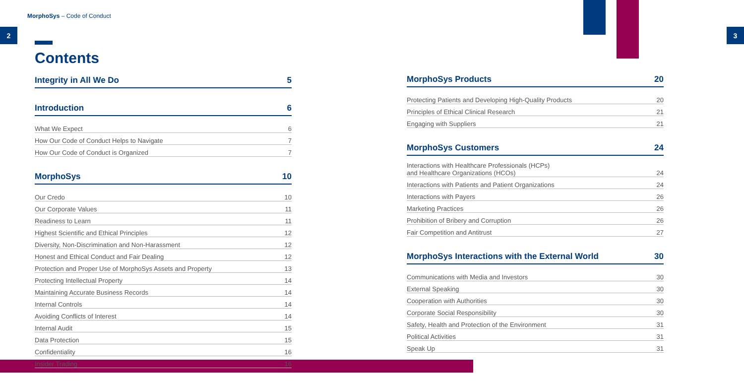MorphoSys – Code of Conduct
2 3
Contents
Integrity in All We Do 5
Introduction 6
What We Expect 6
How Our Code of Conduct Helps to Navigate 7
How Our Code of Conduct is Organized 7
MorphoSys 10
Our Credo 10
Our Corporate Values 11
Readiness to Learn 11
Highest Scientific and Ethical Principles 12
Diversity, Non-Discrimination and Non-Harassment 12
Honest and Ethical Conduct and Fair Dealing 12
Protection and Proper Use of MorphoSys Assets and Property 13
Protecting Intellectual Property 14
Maintaining Accurate Business Records 14
Internal Controls 14
Avoiding Conflicts of Interest 14
Internal Audit 15
Data Protection 15
Confidentiality 16
Insider Trading 16
MorphoSys Products 20
Protecting Patients and Developing High-Quality Products 20
Principles of Ethical Clinical Research 21
Engaging with Suppliers 21
MorphoSys Customers 24
Interactions with Healthcare Professionals (HCPs)
and Healthcare Organizations (HCOs) 24
Interactions with Patients and Patient Organizations 24
Interactions with Payers 26
Marketing Practices 26
Prohibition of Bribery and Corruption 26
Fair Competition and Antitrust 27
MorphoSys Interactions with the External World 30
Communications with Media and Investors 30
External Speaking 30
Cooperation with Authorities 30
Corporate Social Responsibility 30
Safety, Health and Protection of the Environment 31
Political Activities 31
Speak Up 31